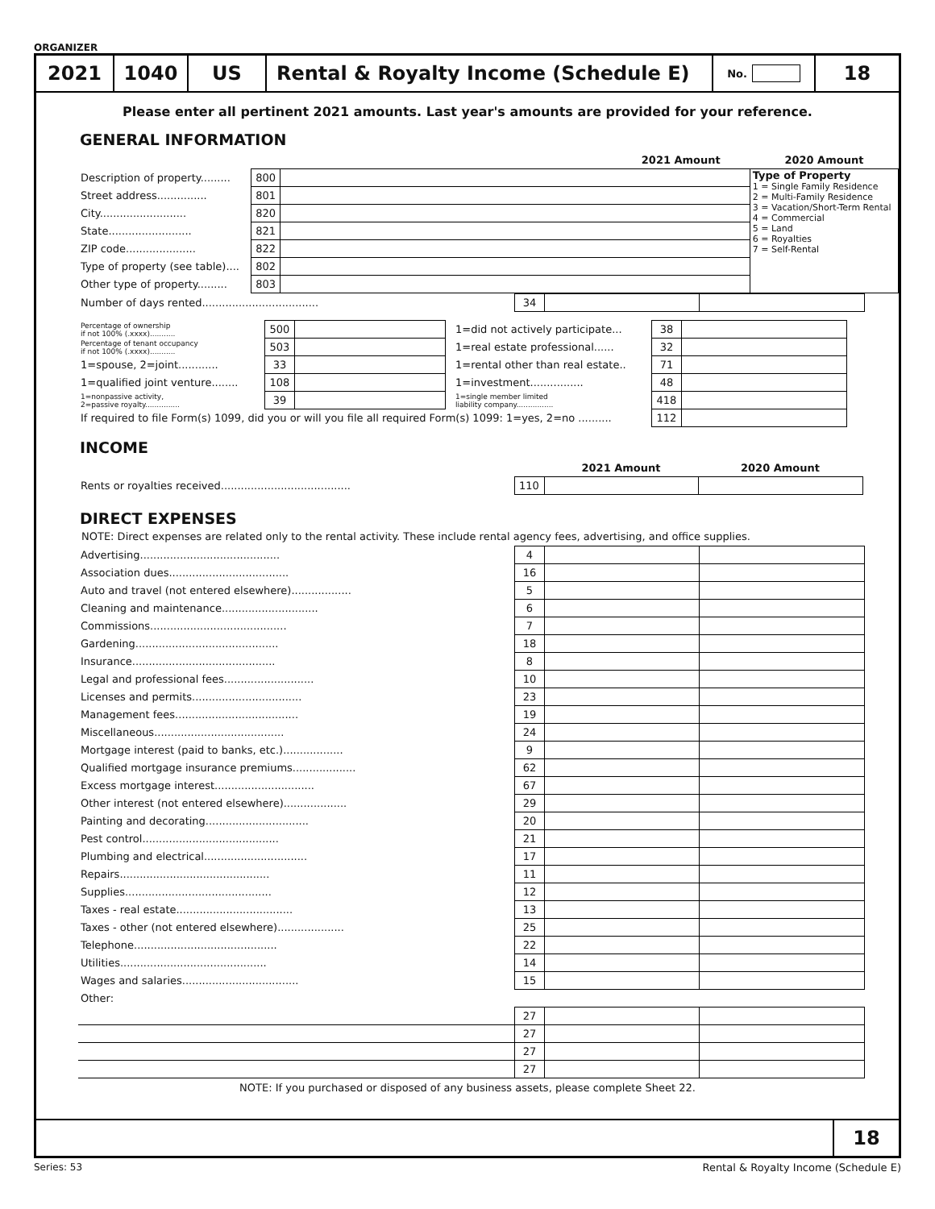ORGANIZER
2021 1040 US Rental & Royalty Income (Schedule E)
No.
18
Please enter all pertinent 2021 amounts. Last year's amounts are provided for your reference.
GENERAL INFORMATION
| | | | 2021 Amount | 2020 Amount |
| Description of property......... | 800 | | | Type of Property 1 = Single Family Residence 2 = Multi-Family Residence 3 = Vacation/Short-Term Rental 4 = Commercial 5 = Land 6 = Royalties 7 = Self-Rental |
| Street address............... | 801 | | | |
| City.......................... | 820 | | | |
| State......................... | 821 | | | |
| ZIP code..................... | 822 | | | |
| Type of property (see table).... | 802 | | | |
| Other type of property......... | 803 | | | |
| Number of days rented................................... | 34 | | |
| Percentage of ownership if not 100% (.xxxx)........... | 500 | | 1=did not actively participate... | 38 | |
| Percentage of tenant occupancy if not 100% (.xxxx)........... | 503 | | 1=real estate professional...... | 32 | |
| 1=spouse, 2=joint............ | 33 | | 1=rental other than real estate.. | 71 | |
| 1=qualified joint venture........ | 108 | | 1=investment................ | 48 | |
| 1=nonpassive activity, 2=passive royalty............... | 39 | | 1=single member limited liability company................ | 418 | |
| If required to file Form(s) 1099, did you or will you file all required Form(s) 1099: 1=yes, 2=no .......... | | | | 112 | |
INCOME
| | | 2021 Amount | 2020 Amount |
| Rents or royalties received....................................... | 110 | | |
DIRECT EXPENSES
NOTE: Direct expenses are related only to the rental activity. These include rental agency fees, advertising, and office supplies.
| Advertising.......................................... | 4 | | |
| Association dues.................................... | 16 | | |
| Auto and travel (not entered elsewhere).................. | 5 | | |
| Cleaning and maintenance............................. | 6 | | |
| Commissions......................................... | 7 | | |
| Gardening........................................... | 18 | | |
| Insurance........................................... | 8 | | |
| Legal and professional fees........................... | 10 | | |
| Licenses and permits................................. | 23 | | |
| Management fees..................................... | 19 | | |
| Miscellaneous....................................... | 24 | | |
| Mortgage interest (paid to banks, etc.).................. | 9 | | |
| Qualified mortgage insurance premiums................... | 62 | | |
| Excess mortgage interest.............................. | 67 | | |
| Other interest (not entered elsewhere)................... | 29 | | |
| Painting and decorating............................... | 20 | | |
| Pest control......................................... | 21 | | |
| Plumbing and electrical............................... | 17 | | |
| Repairs............................................. | 11 | | |
| Supplies............................................ | 12 | | |
| Taxes - real estate................................... | 13 | | |
| Taxes - other (not entered elsewhere).................... | 25 | | |
| Telephone........................................... | 22 | | |
| Utilities............................................ | 14 | | |
| Wages and salaries................................... | 15 | | |
| Other: | | | |
| | 27 | | |
| | 27 | | |
| | 27 | | |
| | 27 | | |
NOTE: If you purchased or disposed of any business assets, please complete Sheet 22.
18
Series: 53 Rental & Royalty Income (Schedule E)